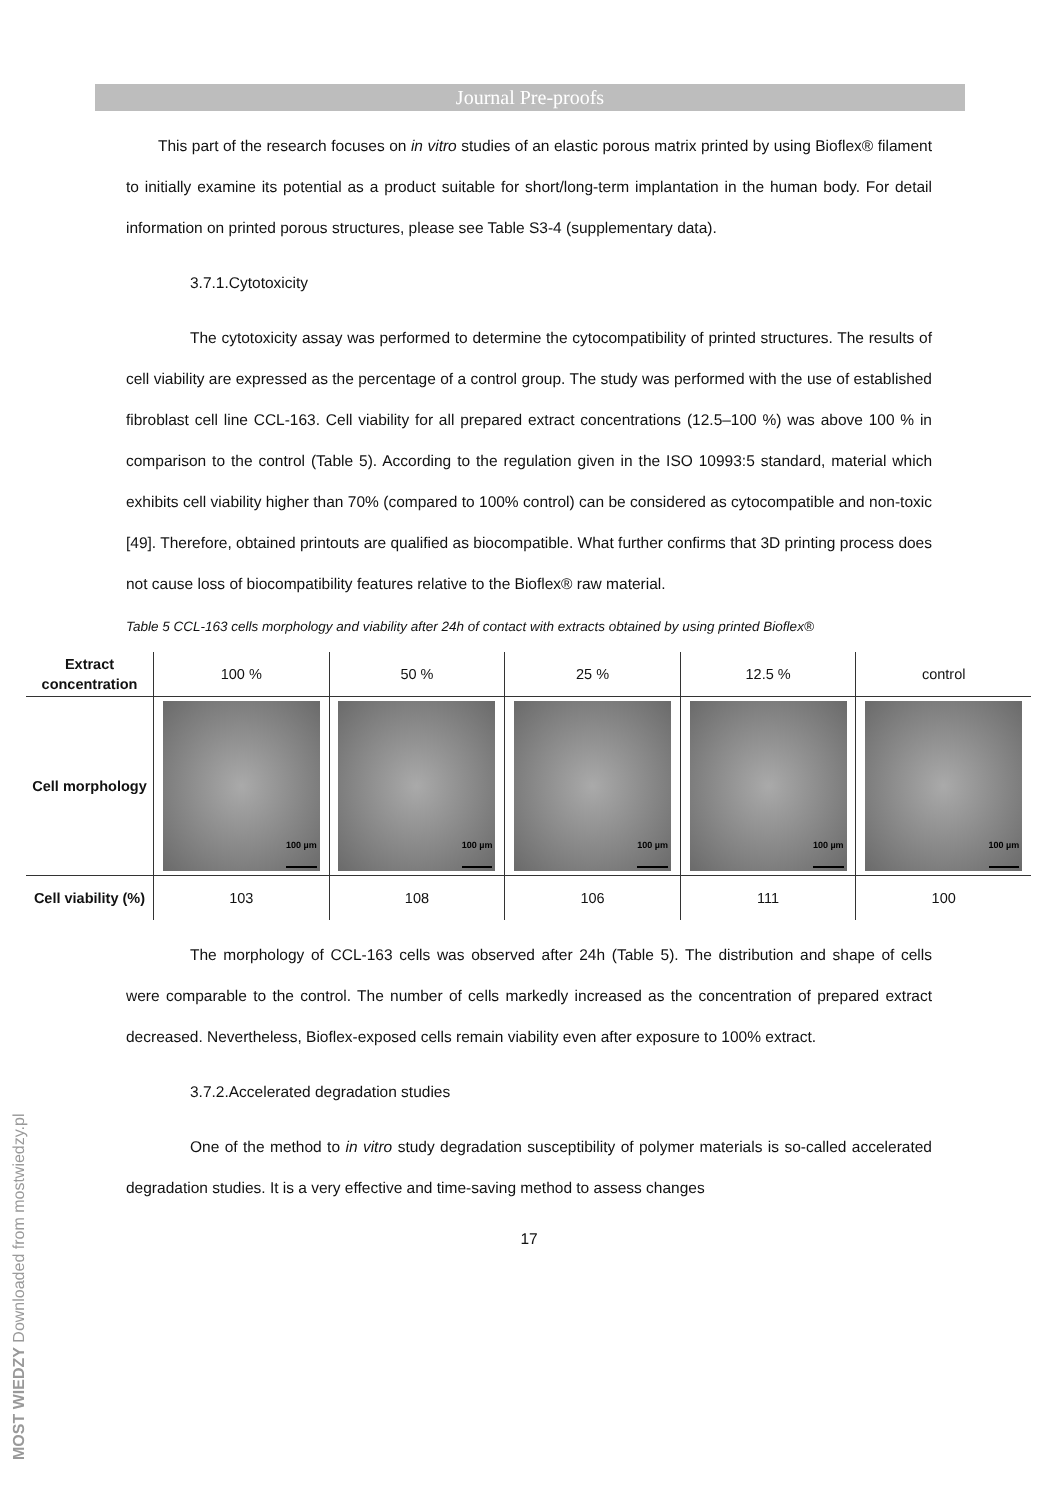Journal Pre-proofs
This part of the research focuses on in vitro studies of an elastic porous matrix printed by using Bioflex® filament to initially examine its potential as a product suitable for short/long-term implantation in the human body. For detail information on printed porous structures, please see Table S3-4 (supplementary data).
3.7.1.Cytotoxicity
The cytotoxicity assay was performed to determine the cytocompatibility of printed structures. The results of cell viability are expressed as the percentage of a control group. The study was performed with the use of established fibroblast cell line CCL-163. Cell viability for all prepared extract concentrations (12.5–100 %) was above 100 % in comparison to the control (Table 5). According to the regulation given in the ISO 10993:5 standard, material which exhibits cell viability higher than 70% (compared to 100% control) can be considered as cytocompatible and non-toxic [49]. Therefore, obtained printouts are qualified as biocompatible. What further confirms that 3D printing process does not cause loss of biocompatibility features relative to the Bioflex® raw material.
Table 5 CCL-163 cells morphology and viability after 24h of contact with extracts obtained by using printed Bioflex®
| Extract concentration | 100 % | 50 % | 25 % | 12.5 % | control |
| Cell morphology | 100 µm | 100 µm | 100 µm | 100 µm | 100 µm |
| Cell viability (%) | 103 | 108 | 106 | 111 | 100 |
The morphology of CCL-163 cells was observed after 24h (Table 5). The distribution and shape of cells were comparable to the control. The number of cells markedly increased as the concentration of prepared extract decreased. Nevertheless, Bioflex-exposed cells remain viability even after exposure to 100% extract.
3.7.2.Accelerated degradation studies
One of the method to in vitro study degradation susceptibility of polymer materials is so-called accelerated degradation studies. It is a very effective and time-saving method to assess changes
17
MOST WIEDZY Downloaded from mostwiedzy.pl